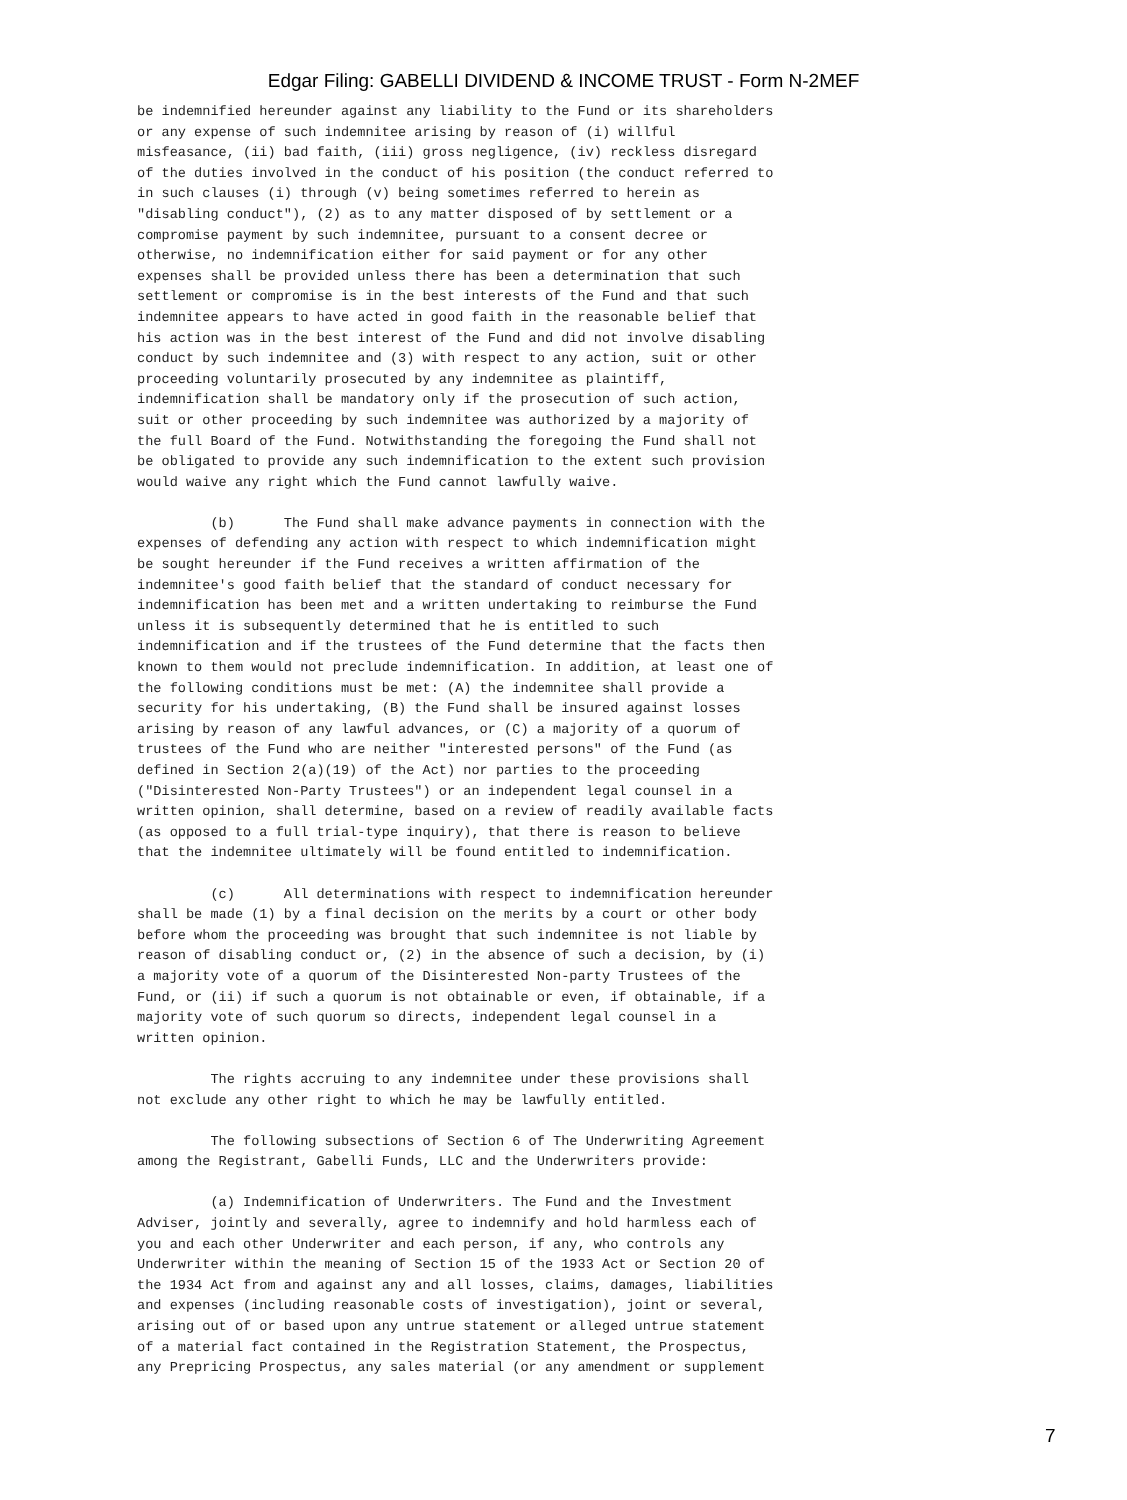Edgar Filing: GABELLI DIVIDEND & INCOME TRUST - Form N-2MEF
be indemnified hereunder against any liability to the Fund or its shareholders
or any expense of such indemnitee arising by reason of (i) willful
misfeasance, (ii) bad faith, (iii) gross negligence, (iv) reckless disregard
of the duties involved in the conduct of his position (the conduct referred to
in such clauses (i) through (v) being sometimes referred to herein as
"disabling conduct"), (2) as to any matter disposed of by settlement or a
compromise payment by such indemnitee, pursuant to a consent decree or
otherwise, no indemnification either for said payment or for any other
expenses shall be provided unless there has been a determination that such
settlement or compromise is in the best interests of the Fund and that such
indemnitee appears to have acted in good faith in the reasonable belief that
his action was in the best interest of the Fund and did not involve disabling
conduct by such indemnitee and (3) with respect to any action, suit or other
proceeding voluntarily prosecuted by any indemnitee as plaintiff,
indemnification shall be mandatory only if the prosecution of such action,
suit or other proceeding by such indemnitee was authorized by a majority of
the full Board of the Fund. Notwithstanding the foregoing the Fund shall not
be obligated to provide any such indemnification to the extent such provision
would waive any right which the Fund cannot lawfully waive.

         (b)      The Fund shall make advance payments in connection with the
expenses of defending any action with respect to which indemnification might
be sought hereunder if the Fund receives a written affirmation of the
indemnitee's good faith belief that the standard of conduct necessary for
indemnification has been met and a written undertaking to reimburse the Fund
unless it is subsequently determined that he is entitled to such
indemnification and if the trustees of the Fund determine that the facts then
known to them would not preclude indemnification. In addition, at least one of
the following conditions must be met: (A) the indemnitee shall provide a
security for his undertaking, (B) the Fund shall be insured against losses
arising by reason of any lawful advances, or (C) a majority of a quorum of
trustees of the Fund who are neither "interested persons" of the Fund (as
defined in Section 2(a)(19) of the Act) nor parties to the proceeding
("Disinterested Non-Party Trustees") or an independent legal counsel in a
written opinion, shall determine, based on a review of readily available facts
(as opposed to a full trial-type inquiry), that there is reason to believe
that the indemnitee ultimately will be found entitled to indemnification.

         (c)      All determinations with respect to indemnification hereunder
shall be made (1) by a final decision on the merits by a court or other body
before whom the proceeding was brought that such indemnitee is not liable by
reason of disabling conduct or, (2) in the absence of such a decision, by (i)
a majority vote of a quorum of the Disinterested Non-party Trustees of the
Fund, or (ii) if such a quorum is not obtainable or even, if obtainable, if a
majority vote of such quorum so directs, independent legal counsel in a
written opinion.

         The rights accruing to any indemnitee under these provisions shall
not exclude any other right to which he may be lawfully entitled.

         The following subsections of Section 6 of The Underwriting Agreement
among the Registrant, Gabelli Funds, LLC and the Underwriters provide:

         (a) Indemnification of Underwriters. The Fund and the Investment
Adviser, jointly and severally, agree to indemnify and hold harmless each of
you and each other Underwriter and each person, if any, who controls any
Underwriter within the meaning of Section 15 of the 1933 Act or Section 20 of
the 1934 Act from and against any and all losses, claims, damages, liabilities
and expenses (including reasonable costs of investigation), joint or several,
arising out of or based upon any untrue statement or alleged untrue statement
of a material fact contained in the Registration Statement, the Prospectus,
any Prepricing Prospectus, any sales material (or any amendment or supplement
7